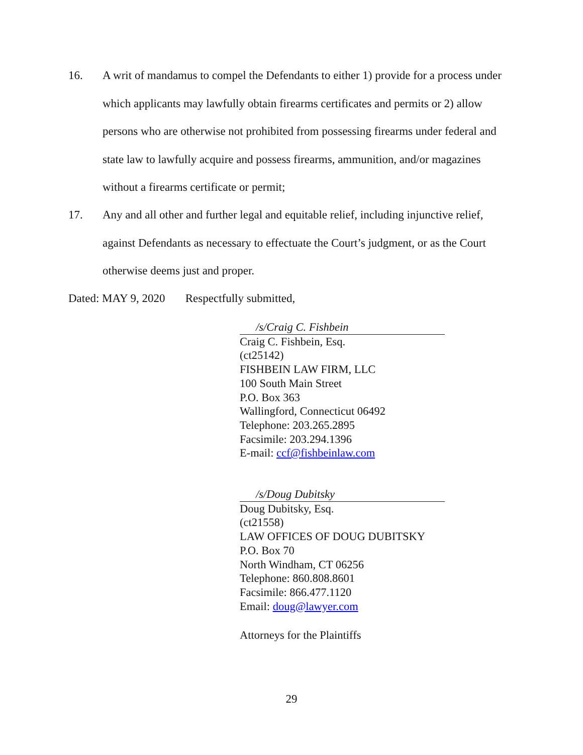16. A writ of mandamus to compel the Defendants to either 1) provide for a process under which applicants may lawfully obtain firearms certificates and permits or 2) allow persons who are otherwise not prohibited from possessing firearms under federal and state law to lawfully acquire and possess firearms, ammunition, and/or magazines without a firearms certificate or permit;
17. Any and all other and further legal and equitable relief, including injunctive relief, against Defendants as necessary to effectuate the Court’s judgment, or as the Court otherwise deems just and proper.
Dated: MAY 9, 2020 Respectfully submitted,
/s/Craig C. Fishbein
Craig C. Fishbein, Esq.
(ct25142)
FISHBEIN LAW FIRM, LLC
100 South Main Street
P.O. Box 363
Wallingford, Connecticut 06492
Telephone: 203.265.2895
Facsimile: 203.294.1396
E-mail: ccf@fishbeinlaw.com
/s/Doug Dubitsky
Doug Dubitsky, Esq.
(ct21558)
LAW OFFICES OF DOUG DUBITSKY
P.O. Box 70
North Windham, CT 06256
Telephone: 860.808.8601
Facsimile: 866.477.1120
Email: doug@lawyer.com
Attorneys for the Plaintiffs
29